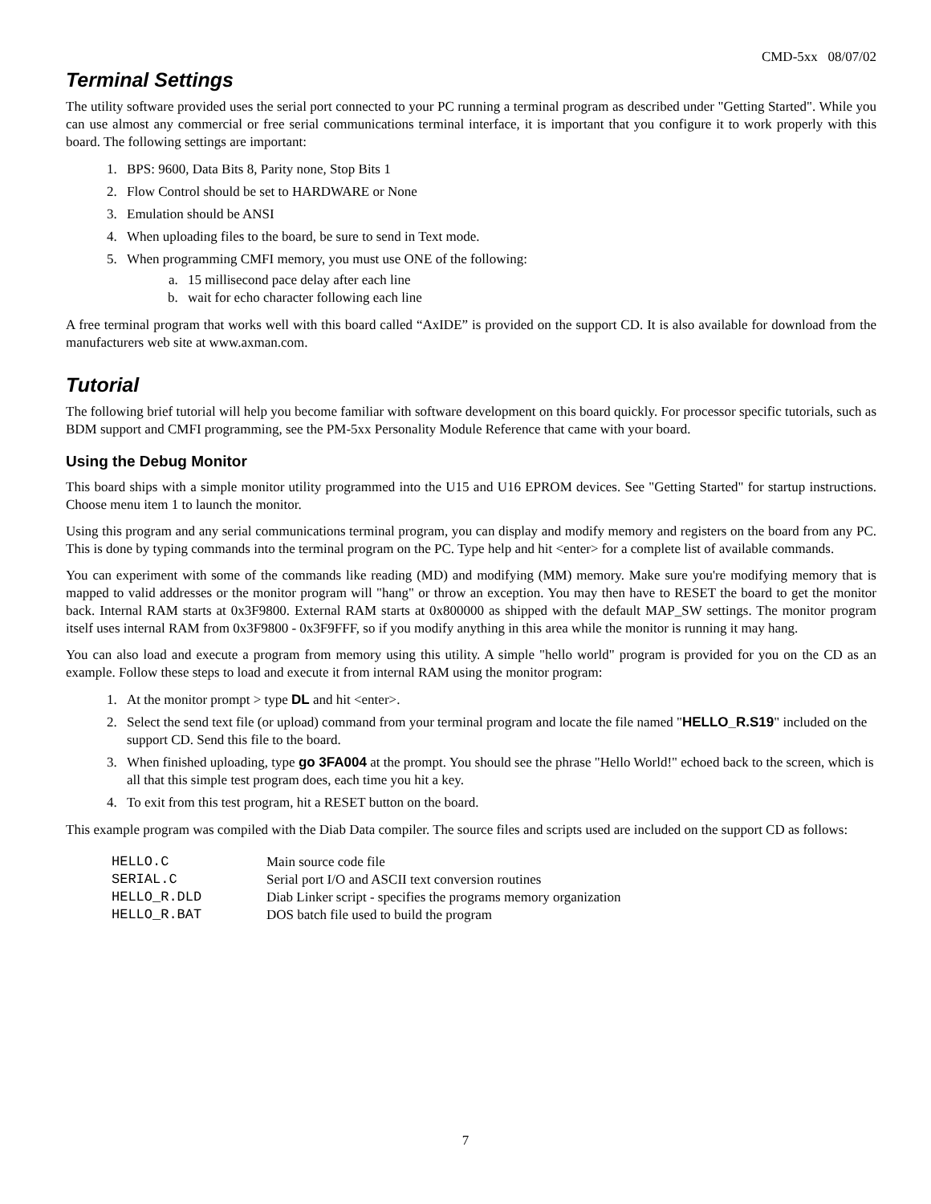CMD-5xx 08/07/02
Terminal Settings
The utility software provided uses the serial port connected to your PC running a terminal program as described under "Getting Started". While you can use almost any commercial or free serial communications terminal interface, it is important that you configure it to work properly with this board. The following settings are important:
1. BPS: 9600, Data Bits 8, Parity none, Stop Bits 1
2. Flow Control should be set to HARDWARE or None
3. Emulation should be ANSI
4. When uploading files to the board, be sure to send in Text mode.
5. When programming CMFI memory, you must use ONE of the following:
a. 15 millisecond pace delay after each line
b. wait for echo character following each line
A free terminal program that works well with this board called “AxIDE” is provided on the support CD. It is also available for download from the manufacturers web site at www.axman.com.
Tutorial
The following brief tutorial will help you become familiar with software development on this board quickly. For processor specific tutorials, such as BDM support and CMFI programming, see the PM-5xx Personality Module Reference that came with your board.
Using the Debug Monitor
This board ships with a simple monitor utility programmed into the U15 and U16 EPROM devices. See "Getting Started" for startup instructions. Choose menu item 1 to launch the monitor.
Using this program and any serial communications terminal program, you can display and modify memory and registers on the board from any PC. This is done by typing commands into the terminal program on the PC. Type help and hit <enter> for a complete list of available commands.
You can experiment with some of the commands like reading (MD) and modifying (MM) memory. Make sure you're modifying memory that is mapped to valid addresses or the monitor program will "hang" or throw an exception. You may then have to RESET the board to get the monitor back. Internal RAM starts at 0x3F9800. External RAM starts at 0x800000 as shipped with the default MAP_SW settings. The monitor program itself uses internal RAM from 0x3F9800 - 0x3F9FFF, so if you modify anything in this area while the monitor is running it may hang.
You can also load and execute a program from memory using this utility. A simple "hello world" program is provided for you on the CD as an example. Follow these steps to load and execute it from internal RAM using the monitor program:
1. At the monitor prompt > type DL and hit <enter>.
2. Select the send text file (or upload) command from your terminal program and locate the file named "HELLO_R.S19" included on the support CD. Send this file to the board.
3. When finished uploading, type go 3FA004 at the prompt. You should see the phrase "Hello World!" echoed back to the screen, which is all that this simple test program does, each time you hit a key.
4. To exit from this test program, hit a RESET button on the board.
This example program was compiled with the Diab Data compiler. The source files and scripts used are included on the support CD as follows:
| HELLO.C | Main source code file |
| SERIAL.C | Serial port I/O and ASCII text conversion routines |
| HELLO_R.DLD | Diab Linker script - specifies the programs memory organization |
| HELLO_R.BAT | DOS batch file used to build the program |
7